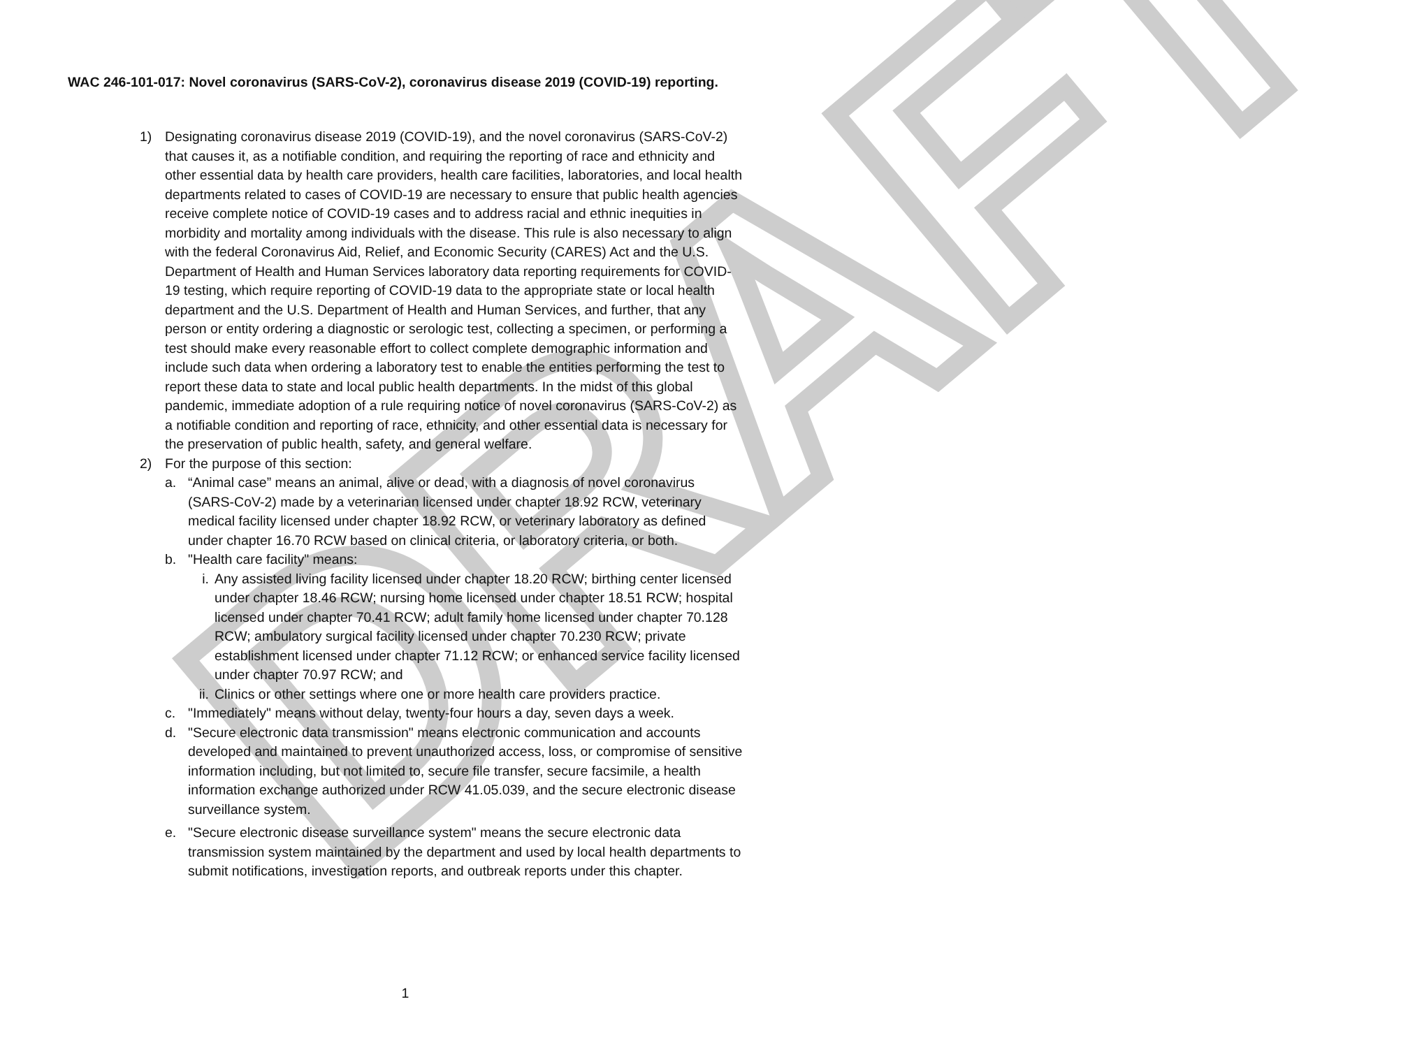DRAFT
WAC 246-101-017: Novel coronavirus (SARS-CoV-2), coronavirus disease 2019 (COVID-19) reporting.
1) Designating coronavirus disease 2019 (COVID-19), and the novel coronavirus (SARS-CoV-2) that causes it, as a notifiable condition, and requiring the reporting of race and ethnicity and other essential data by health care providers, health care facilities, laboratories, and local health departments related to cases of COVID-19 are necessary to ensure that public health agencies receive complete notice of COVID-19 cases and to address racial and ethnic inequities in morbidity and mortality among individuals with the disease. This rule is also necessary to align with the federal Coronavirus Aid, Relief, and Economic Security (CARES) Act and the U.S. Department of Health and Human Services laboratory data reporting requirements for COVID-19 testing, which require reporting of COVID-19 data to the appropriate state or local health department and the U.S. Department of Health and Human Services, and further, that any person or entity ordering a diagnostic or serologic test, collecting a specimen, or performing a test should make every reasonable effort to collect complete demographic information and include such data when ordering a laboratory test to enable the entities performing the test to report these data to state and local public health departments. In the midst of this global pandemic, immediate adoption of a rule requiring notice of novel coronavirus (SARS-CoV-2) as a notifiable condition and reporting of race, ethnicity, and other essential data is necessary for the preservation of public health, safety, and general welfare.
2) For the purpose of this section:
a. “Animal case” means an animal, alive or dead, with a diagnosis of novel coronavirus (SARS-CoV-2) made by a veterinarian licensed under chapter 18.92 RCW, veterinary medical facility licensed under chapter 18.92 RCW, or veterinary laboratory as defined under chapter 16.70 RCW based on clinical criteria, or laboratory criteria, or both.
b. "Health care facility" means:
i. Any assisted living facility licensed under chapter 18.20 RCW; birthing center licensed under chapter 18.46 RCW; nursing home licensed under chapter 18.51 RCW; hospital licensed under chapter 70.41 RCW; adult family home licensed under chapter 70.128 RCW; ambulatory surgical facility licensed under chapter 70.230 RCW; private establishment licensed under chapter 71.12 RCW; or enhanced service facility licensed under chapter 70.97 RCW; and
ii. Clinics or other settings where one or more health care providers practice.
c. "Immediately" means without delay, twenty-four hours a day, seven days a week.
d. "Secure electronic data transmission" means electronic communication and accounts developed and maintained to prevent unauthorized access, loss, or compromise of sensitive information including, but not limited to, secure file transfer, secure facsimile, a health information exchange authorized under RCW 41.05.039, and the secure electronic disease surveillance system.
e. "Secure electronic disease surveillance system" means the secure electronic data transmission system maintained by the department and used by local health departments to submit notifications, investigation reports, and outbreak reports under this chapter.
1